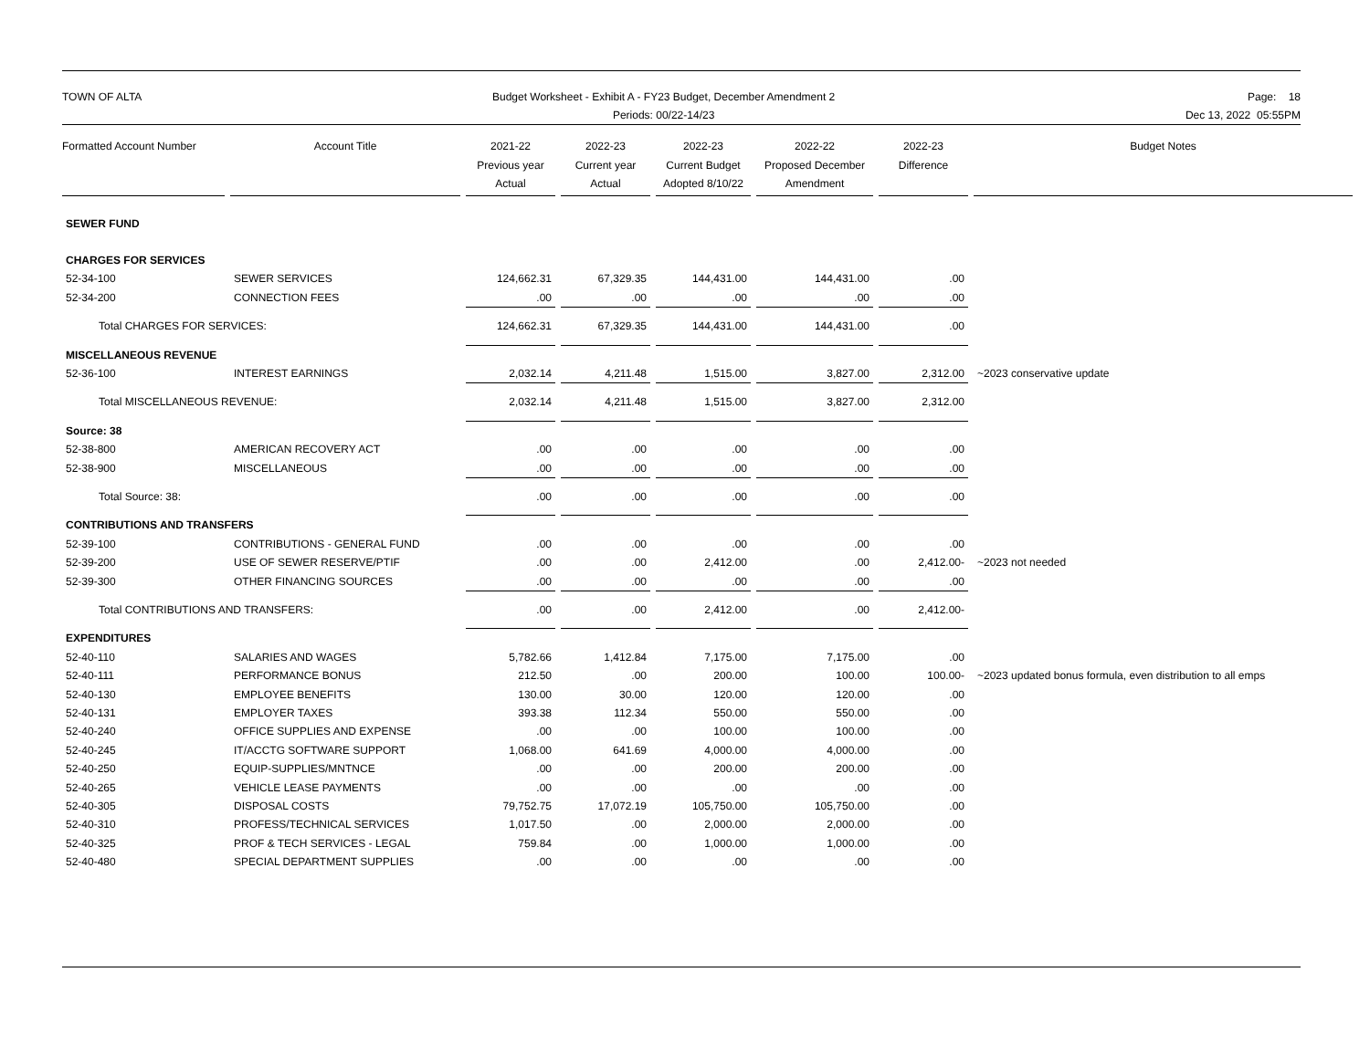TOWN OF ALTA Budget Worksheet - Exhibit A - FY23 Budget, December Amendment 2
Periods: 00/22-14/23
Page: 18
Dec 13, 2022 05:55PM
| Formatted Account Number | Account Title | 2021-22 Previous year Actual | 2022-23 Current year Actual | 2022-23 Current Budget Adopted 8/10/22 | 2022-22 Proposed December Amendment | 2022-23 Difference | Budget Notes |
| --- | --- | --- | --- | --- | --- | --- | --- |
| SEWER FUND | | | | | | | |
| CHARGES FOR SERVICES | | | | | | | |
| 52-34-100 | SEWER SERVICES | 124,662.31 | 67,329.35 | 144,431.00 | 144,431.00 | .00 | |
| 52-34-200 | CONNECTION FEES | .00 | .00 | .00 | .00 | .00 | |
| Total CHARGES FOR SERVICES: | | 124,662.31 | 67,329.35 | 144,431.00 | 144,431.00 | .00 | |
| MISCELLANEOUS REVENUE | | | | | | | |
| 52-36-100 | INTEREST EARNINGS | 2,032.14 | 4,211.48 | 1,515.00 | 3,827.00 | 2,312.00 | ~2023 conservative update |
| Total MISCELLANEOUS REVENUE: | | 2,032.14 | 4,211.48 | 1,515.00 | 3,827.00 | 2,312.00 | |
| Source: 38 | | | | | | | |
| 52-38-800 | AMERICAN RECOVERY ACT | .00 | .00 | .00 | .00 | .00 | |
| 52-38-900 | MISCELLANEOUS | .00 | .00 | .00 | .00 | .00 | |
| Total Source: 38: | | .00 | .00 | .00 | .00 | .00 | |
| CONTRIBUTIONS AND TRANSFERS | | | | | | | |
| 52-39-100 | CONTRIBUTIONS - GENERAL FUND | .00 | .00 | .00 | .00 | .00 | |
| 52-39-200 | USE OF SEWER RESERVE/PTIF | .00 | .00 | 2,412.00 | .00 | 2,412.00- | ~2023 not needed |
| 52-39-300 | OTHER FINANCING SOURCES | .00 | .00 | .00 | .00 | .00 | |
| Total CONTRIBUTIONS AND TRANSFERS: | | .00 | .00 | 2,412.00 | .00 | 2,412.00- | |
| EXPENDITURES | | | | | | | |
| 52-40-110 | SALARIES AND WAGES | 5,782.66 | 1,412.84 | 7,175.00 | 7,175.00 | .00 | |
| 52-40-111 | PERFORMANCE BONUS | 212.50 | .00 | 200.00 | 100.00 | 100.00- | ~2023 updated bonus formula, even distribution to all emps |
| 52-40-130 | EMPLOYEE BENEFITS | 130.00 | 30.00 | 120.00 | 120.00 | .00 | |
| 52-40-131 | EMPLOYER TAXES | 393.38 | 112.34 | 550.00 | 550.00 | .00 | |
| 52-40-240 | OFFICE SUPPLIES AND EXPENSE | .00 | .00 | 100.00 | 100.00 | .00 | |
| 52-40-245 | IT/ACCTG SOFTWARE SUPPORT | 1,068.00 | 641.69 | 4,000.00 | 4,000.00 | .00 | |
| 52-40-250 | EQUIP-SUPPLIES/MNTNCE | .00 | .00 | 200.00 | 200.00 | .00 | |
| 52-40-265 | VEHICLE LEASE PAYMENTS | .00 | .00 | .00 | .00 | .00 | |
| 52-40-305 | DISPOSAL COSTS | 79,752.75 | 17,072.19 | 105,750.00 | 105,750.00 | .00 | |
| 52-40-310 | PROFESS/TECHNICAL SERVICES | 1,017.50 | .00 | 2,000.00 | 2,000.00 | .00 | |
| 52-40-325 | PROF & TECH SERVICES - LEGAL | 759.84 | .00 | 1,000.00 | 1,000.00 | .00 | |
| 52-40-480 | SPECIAL DEPARTMENT SUPPLIES | .00 | .00 | .00 | .00 | .00 | |